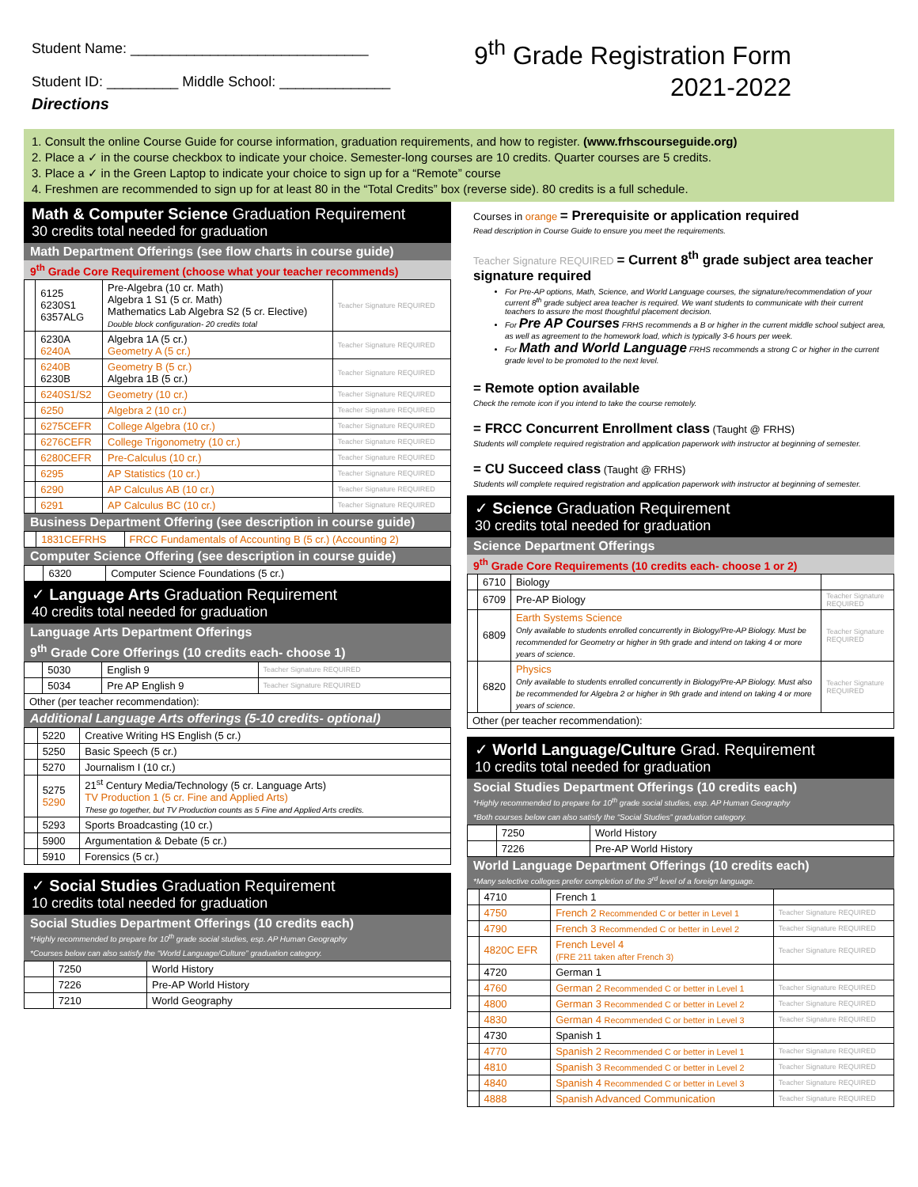Student Name: ______________________________
Student ID: _________ Middle School: ______________
9<sup>th</sup> Grade Registration Form
2021-2022
Directions
1. Consult the online Course Guide for course information, graduation requirements, and how to register. (www.frhscourseguide.org)
2. Place a ✓ in the course checkbox to indicate your choice. Semester-long courses are 10 credits. Quarter courses are 5 credits.
3. Place a ✓ in the Green Laptop to indicate your choice to sign up for a “Remote” course
4. Freshmen are recommended to sign up for at least 80 in the “Total Credits” box (reverse side). 80 credits is a full schedule.
Math & Computer Science Graduation Requirement
30 credits total needed for graduation
Math Department Offerings (see flow charts in course guide)
9<sup>th</sup> Grade Core Requirement (choose what your teacher recommends)
| | 6125 6230S1 6357ALG | Pre-Algebra (10 cr. Math) Algebra 1 S1 (5 cr. Math) Mathematics Lab Algebra S2 (5 cr. Elective) Double block configuration- 20 credits total | Teacher Signature REQUIRED |
| | 6230A 6240A | Algebra 1A (5 cr.) Geometry A (5 cr.) | Teacher Signature REQUIRED |
| | 6240B 6230B | Geometry B (5 cr.) Algebra 1B (5 cr.) | Teacher Signature REQUIRED |
| | 6240S1/S2 | Geometry (10 cr.) | Teacher Signature REQUIRED |
| | 6250 | Algebra 2 (10 cr.) | Teacher Signature REQUIRED |
| | 6275CEFR | College Algebra (10 cr.) | Teacher Signature REQUIRED |
| | 6276CEFR | College Trigonometry (10 cr.) | Teacher Signature REQUIRED |
| | 6280CEFR | Pre-Calculus (10 cr.) | Teacher Signature REQUIRED |
| | 6295 | AP Statistics (10 cr.) | Teacher Signature REQUIRED |
| | 6290 | AP Calculus AB (10 cr.) | Teacher Signature REQUIRED |
| | 6291 | AP Calculus BC (10 cr.) | Teacher Signature REQUIRED |
Business Department Offering (see description in course guide)
| | 1831CEFRHS | FRCC Fundamentals of Accounting B (5 cr.) (Accounting 2) |
Computer Science Offering (see description in course guide)
| | 6320 | Computer Science Foundations (5 cr.) |
✓ Language Arts Graduation Requirement
40 credits total needed for graduation
Language Arts Department Offerings
9<sup>th</sup> Grade Core Offerings (10 credits each- choose 1)
| | 5030 | English 9 | Teacher Signature REQUIRED |
| | 5034 | Pre AP English 9 | Teacher Signature REQUIRED |
| Other (per teacher recommendation): | | | |
Additional Language Arts offerings (5-10 credits- optional)
| | 5220 | Creative Writing HS English (5 cr.) |
| | 5250 | Basic Speech (5 cr.) |
| | 5270 | Journalism I (10 cr.) |
| | 5275 5290 | 21<sup>st</sup> Century Media/Technology (5 cr. Language Arts) TV Production 1 (5 cr. Fine and Applied Arts) These go together, but TV Production counts as 5 Fine and Applied Arts credits. |
| | 5293 | Sports Broadcasting (10 cr.) |
| | 5900 | Argumentation & Debate (5 cr.) |
| | 5910 | Forensics (5 cr.) |
✓ Social Studies Graduation Requirement
10 credits total needed for graduation
Social Studies Department Offerings (10 credits each)
*Highly recommended to prepare for 10<sup>th</sup> grade social studies, esp. AP Human Geography
*Courses below can also satisfy the “World Language/Culture” graduation category.
| | 7250 | World History |
| | 7226 | Pre-AP World History |
| | 7210 | World Geography |
Courses in orange = Prerequisite or application required
Read description in Course Guide to ensure you meet the requirements.
Teacher Signature REQUIRED = Current 8<sup>th</sup> grade subject area teacher signature required
For Pre-AP options, Math, Science, and World Language courses, the signature/recommendation of your current 8<sup>th</sup> grade subject area teacher is required. We want students to communicate with their current teachers to assure the most thoughtful placement decision.
For Pre AP Courses FRHS recommends a B or higher in the current middle school subject area, as well as agreement to the homework load, which is typically 3-6 hours per week.
For Math and World Language FRHS recommends a strong C or higher in the current grade level to be promoted to the next level.
= Remote option available
Check the remote icon if you intend to take the course remotely.
= FRCC Concurrent Enrollment class (Taught @ FRHS)
Students will complete required registration and application paperwork with instructor at beginning of semester.
= CU Succeed class (Taught @ FRHS)
Students will complete required registration and application paperwork with instructor at beginning of semester.
✓ Science Graduation Requirement
30 credits total needed for graduation
Science Department Offerings
9<sup>th</sup> Grade Core Requirements (10 credits each- choose 1 or 2)
| | 6710 | Biology | |
| | 6709 | Pre-AP Biology | Teacher Signature REQUIRED |
| | 6809 | Earth Systems Science Only available to students enrolled concurrently in Biology/Pre-AP Biology. Must be recommended for Geometry or higher in 9th grade and intend on taking 4 or more years of science. | Teacher Signature REQUIRED |
| | 6820 | Physics Only available to students enrolled concurrently in Biology/Pre-AP Biology. Must also be recommended for Algebra 2 or higher in 9th grade and intend on taking 4 or more years of science. | Teacher Signature REQUIRED |
| Other (per teacher recommendation): | | | |
✓ World Language/Culture Grad. Requirement
10 credits total needed for graduation
Social Studies Department Offerings (10 credits each)
*Highly recommended to prepare for 10<sup>th</sup> grade social studies, esp. AP Human Geography
*Both courses below can also satisfy the “Social Studies” graduation category.
| | 7250 | World History |
| | 7226 | Pre-AP World History |
World Language Department Offerings (10 credits each)
*Many selective colleges prefer completion of the 3<sup>rd</sup> level of a foreign language.
| | 4710 | French 1 | |
| | 4750 | French 2 Recommended C or better in Level 1 | Teacher Signature REQUIRED |
| | 4790 | French 3 Recommended C or better in Level 2 | Teacher Signature REQUIRED |
| | 4820C EFR | French Level 4 (FRE 211 taken after French 3) | Teacher Signature REQUIRED |
| | 4720 | German 1 | |
| | 4760 | German 2 Recommended C or better in Level 1 | Teacher Signature REQUIRED |
| | 4800 | German 3 Recommended C or better in Level 2 | Teacher Signature REQUIRED |
| | 4830 | German 4 Recommended C or better in Level 3 | Teacher Signature REQUIRED |
| | 4730 | Spanish 1 | |
| | 4770 | Spanish 2 Recommended C or better in Level 1 | Teacher Signature REQUIRED |
| | 4810 | Spanish 3 Recommended C or better in Level 2 | Teacher Signature REQUIRED |
| | 4840 | Spanish 4 Recommended C or better in Level 3 | Teacher Signature REQUIRED |
| | 4888 | Spanish Advanced Communication | Teacher Signature REQUIRED |